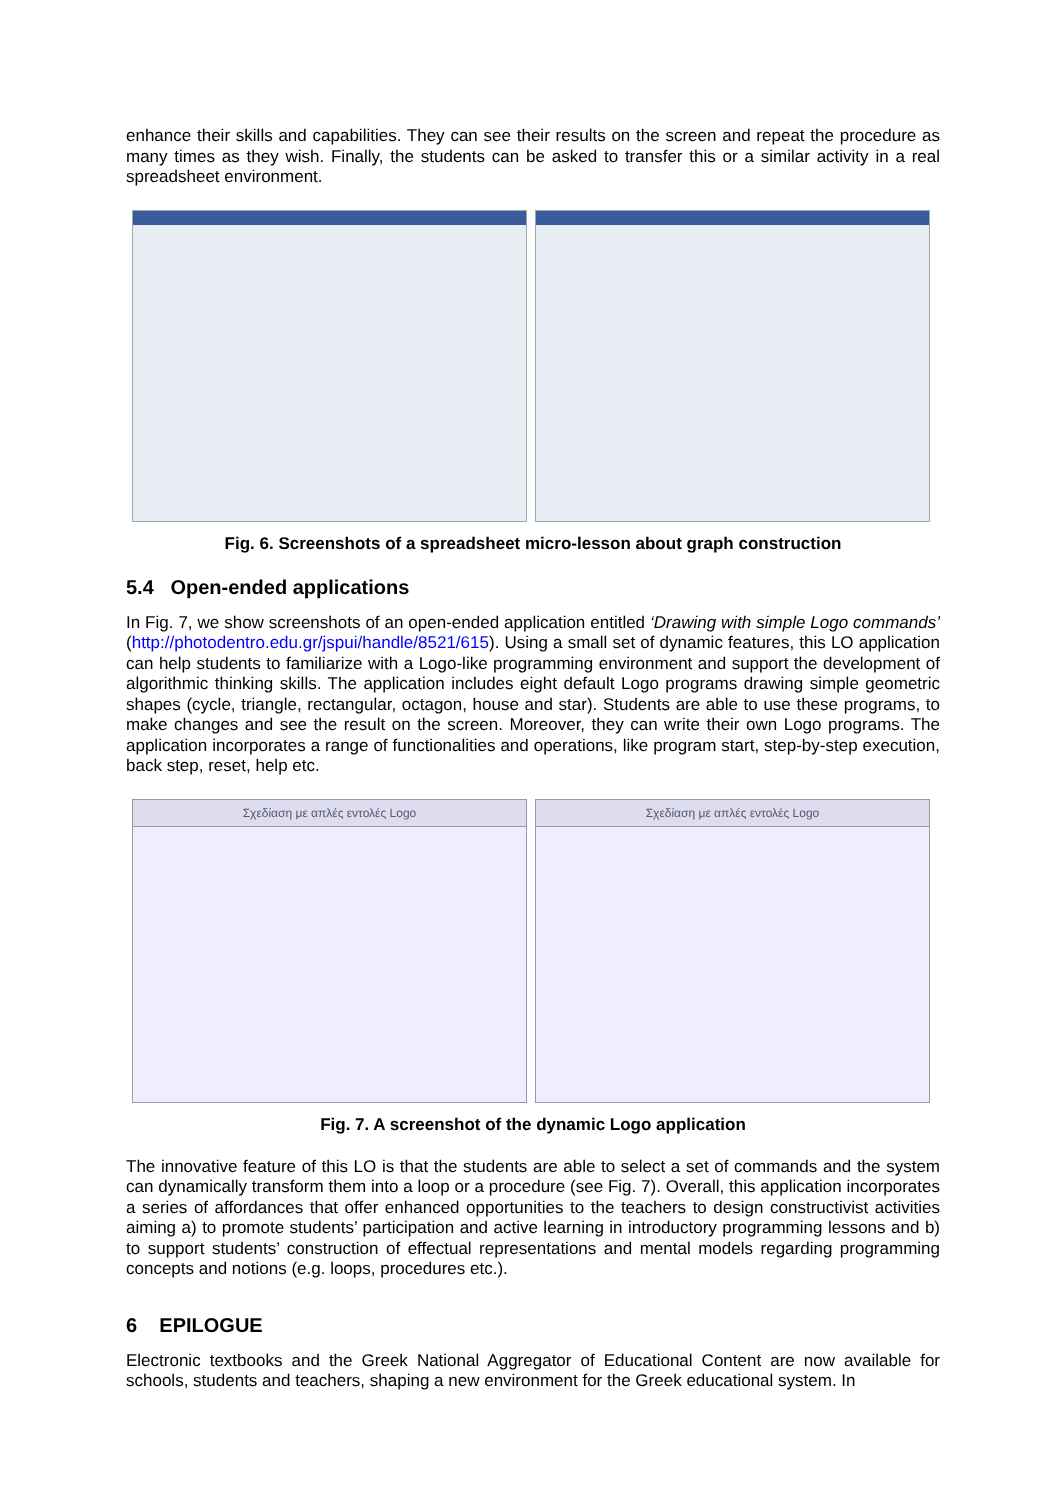enhance their skills and capabilities. They can see their results on the screen and repeat the procedure as many times as they wish. Finally, the students can be asked to transfer this or a similar activity in a real spreadsheet environment.
Fig. 6. Screenshots of a spreadsheet micro-lesson about graph construction
5.4 Open-ended applications
In Fig. 7, we show screenshots of an open-ended application entitled ‘Drawing with simple Logo commands’ (http://photodentro.edu.gr/jspui/handle/8521/615). Using a small set of dynamic features, this LO application can help students to familiarize with a Logo-like programming environment and support the development of algorithmic thinking skills. The application includes eight default Logo programs drawing simple geometric shapes (cycle, triangle, rectangular, octagon, house and star). Students are able to use these programs, to make changes and see the result on the screen. Moreover, they can write their own Logo programs. The application incorporates a range of functionalities and operations, like program start, step-by-step execution, back step, reset, help etc.
Σχεδίαση με απλές εντολές Logo Σχεδίαση με απλές εντολές Logo
Fig. 7. A screenshot of the dynamic Logo application
The innovative feature of this LO is that the students are able to select a set of commands and the system can dynamically transform them into a loop or a procedure (see Fig. 7). Overall, this application incorporates a series of affordances that offer enhanced opportunities to the teachers to design constructivist activities aiming a) to promote students’ participation and active learning in introductory programming lessons and b) to support students’ construction of effectual representations and mental models regarding programming concepts and notions (e.g. loops, procedures etc.).
6 EPILOGUE
Electronic textbooks and the Greek National Aggregator of Educational Content are now available for schools, students and teachers, shaping a new environment for the Greek educational system. In